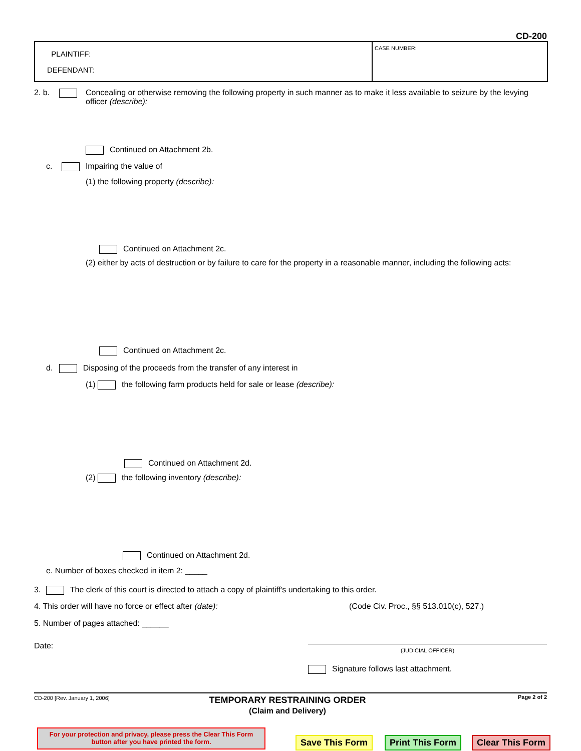CD-200
PLAINTIFF:
DEFENDANT:
CASE NUMBER:
2. b.
Concealing or otherwise removing the following property in such manner as to make it less available to seizure by the levying officer (describe):
Continued on Attachment 2b.
c. Impairing the value of
(1) the following property (describe):
Continued on Attachment 2c.
(2) either by acts of destruction or by failure to care for the property in a reasonable manner, including the following acts:
Continued on Attachment 2c.
d. Disposing of the proceeds from the transfer of any interest in
(1) the following farm products held for sale or lease (describe):
Continued on Attachment 2d.
(2) the following inventory (describe):
Continued on Attachment 2d.
e. Number of boxes checked in item 2: _____
3. The clerk of this court is directed to attach a copy of plaintiff's undertaking to this order.
4. This order will have no force or effect after (date):
(Code Civ. Proc., §§ 513.010(c), 527.)
5. Number of pages attached: ______
Date: (JUDICIAL OFFICER)
Signature follows last attachment.
CD-200 [Rev. January 1, 2006]
TEMPORARY RESTRAINING ORDER
(Claim and Delivery)
Page 2 of 2
For your protection and privacy, please press the Clear This Form
button after you have printed the form.
Save This Form Print This Form Clear This Form